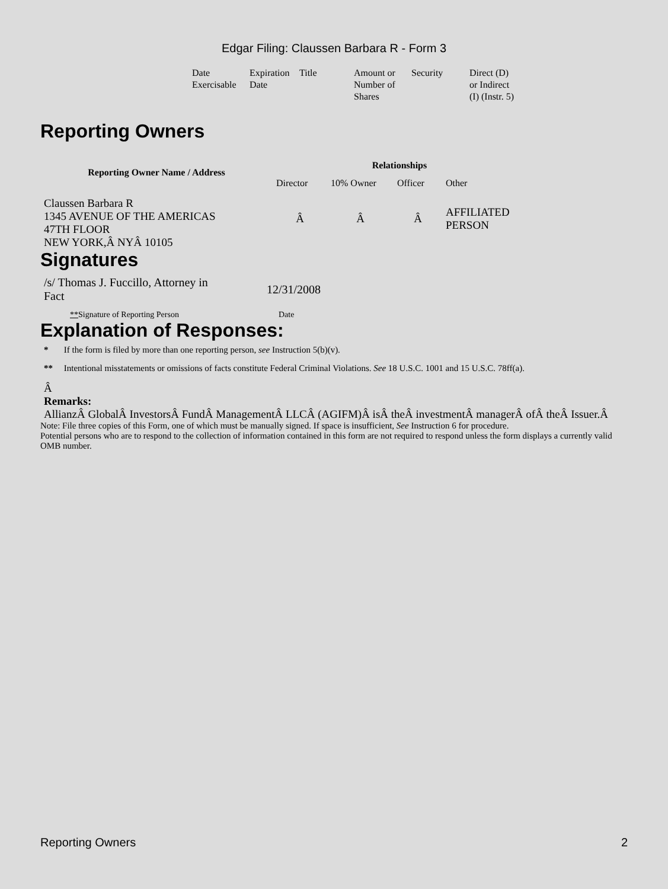Edgar Filing: Claussen Barbara R - Form 3
| Date Exercisable | Expiration Date | Title | Amount or Number of Shares | Security | Direct (D) or Indirect (I) (Instr. 5) |
Reporting Owners
| Reporting Owner Name / Address | Relationships | | | |
| --- | --- | --- | --- | --- |
| | Director | 10% Owner | Officer | Other |
| Claussen Barbara R 1345 AVENUE OF THE AMERICAS 47TH FLOOR NEW YORK,Â NYÂ 10105 | Â | Â | Â | AFFILIATED PERSON |
Signatures
| /s/ Thomas J. Fuccillo, Attorney in Fact | 12/31/2008 |
| ** Signature of Reporting Person | Date |
Explanation of Responses:
* If the form is filed by more than one reporting person, see Instruction 5(b)(v).
** Intentional misstatements or omissions of facts constitute Federal Criminal Violations. See 18 U.S.C. 1001 and 15 U.S.C. 78ff(a).
Â
Remarks:
AllianzÂ GlobalÂ InvestorsÂ FundÂ ManagementÂ LLCÂ (AGIFM)Â isÂ theÂ investmentÂ managerÂ ofÂ theÂ Issuer.Â
Note: File three copies of this Form, one of which must be manually signed. If space is insufficient, See Instruction 6 for procedure.
Potential persons who are to respond to the collection of information contained in this form are not required to respond unless the form displays a currently valid OMB number.
Reporting Owners 2